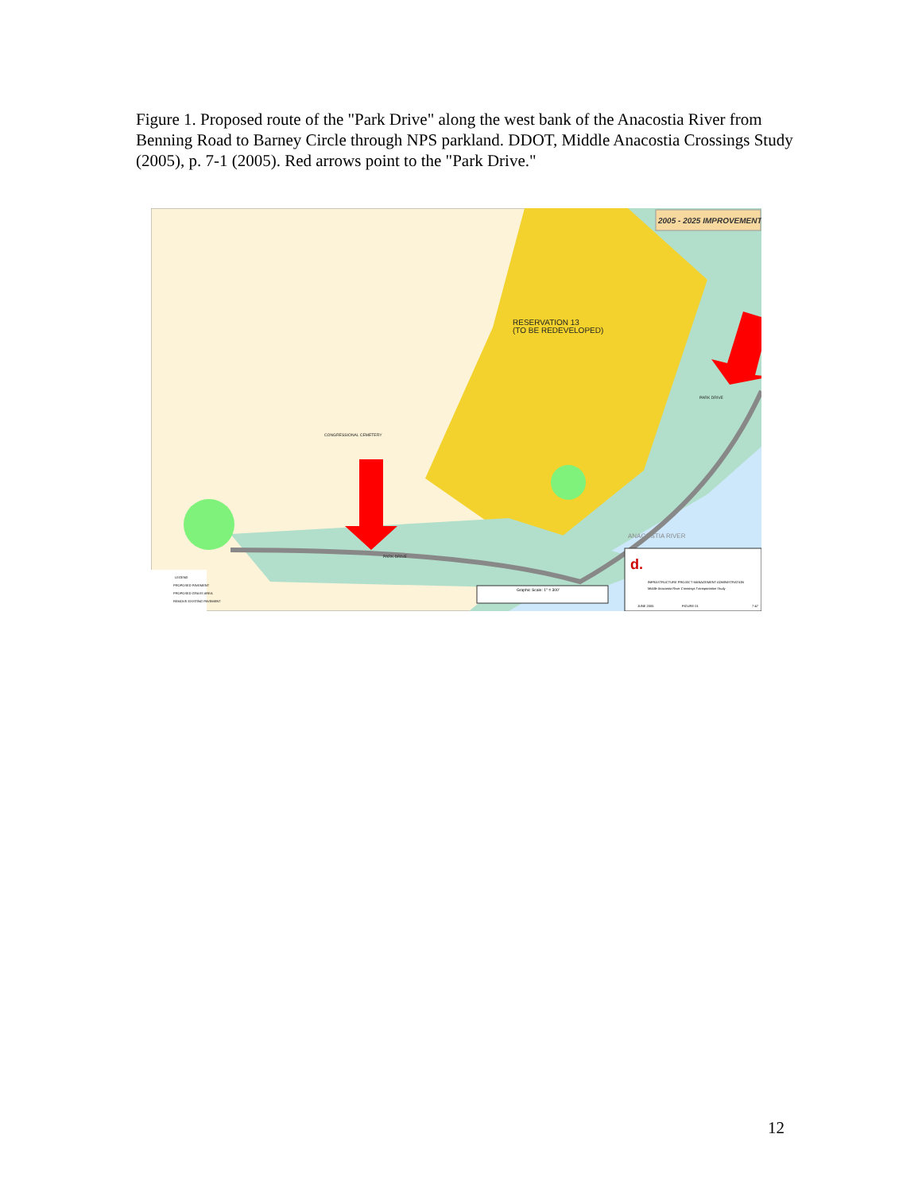Figure 1. Proposed route of the "Park Drive" along the west bank of the Anacostia River from Benning Road to Barney Circle through NPS parkland. DDOT, Middle Anacostia Crossings Study (2005), p. 7-1 (2005). Red arrows point to the "Park Drive."
2005 - 2025 IMPROVEMENTS
RESERVATION 13
(TO BE REDEVELOPED)
CONGRESSIONAL CEMETERY
PARK DRIVE
PARK DRIVE
ANACOSTIA RIVER
d.
INFRASTRUCTURE PROJECT MANAGEMENT ADMINISTRATION
Middle Anacostia River Crossings Transportation Study
JUNE 2005
FIGURE 01
7-47
Graphic Scale: 1" = 300'
LEGEND
PROPOSED PAVEMENT
PROPOSED GRASS AREA
REMOVE EXISTING PAVEMENT
12